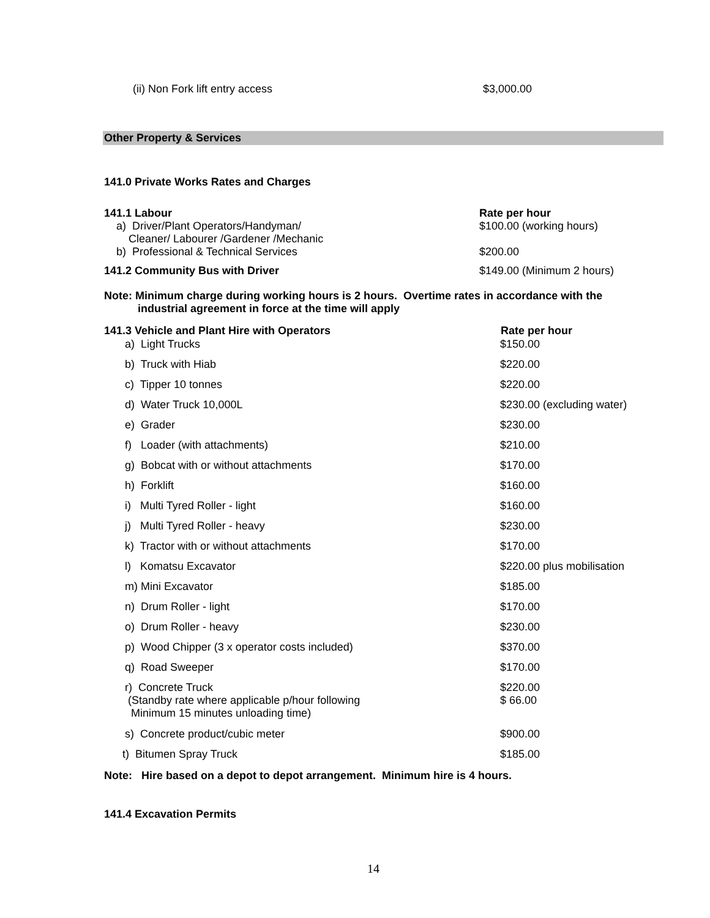(ii) Non Fork lift entry access $3,000.00
Other Property & Services
141.0 Private Works Rates and Charges
141.1 Labour
a) Driver/Plant Operators/Handyman/
Cleaner/ Labourer /Gardener /Mechanic
b) Professional & Technical Services
Rate per hour
$100.00 (working hours)
$200.00
141.2 Community Bus with Driver $149.00 (Minimum 2 hours)
Note: Minimum charge during working hours is 2 hours. Overtime rates in accordance with the
industrial agreement in force at the time will apply
| 141.3 Vehicle and Plant Hire with Operators | Rate per hour |
| --- | --- |
| a) Light Trucks | $150.00 |
| b) Truck with Hiab | $220.00 |
| c) Tipper 10 tonnes | $220.00 |
| d) Water Truck 10,000L | $230.00 (excluding water) |
| e) Grader | $230.00 |
| f) Loader (with attachments) | $210.00 |
| g) Bobcat with or without attachments | $170.00 |
| h) Forklift | $160.00 |
| i) Multi Tyred Roller - light | $160.00 |
| j) Multi Tyred Roller - heavy | $230.00 |
| k) Tractor with or without attachments | $170.00 |
| l) Komatsu Excavator | $220.00 plus mobilisation |
| m) Mini Excavator | $185.00 |
| n) Drum Roller - light | $170.00 |
| o) Drum Roller - heavy | $230.00 |
| p) Wood Chipper (3 x operator costs included) | $370.00 |
| q) Road Sweeper | $170.00 |
| r) Concrete Truck (Standby rate where applicable p/hour following Minimum 15 minutes unloading time) | $220.00 $ 66.00 |
| s) Concrete product/cubic meter | $900.00 |
| t) Bitumen Spray Truck | $185.00 |
Note: Hire based on a depot to depot arrangement. Minimum hire is 4 hours.
141.4 Excavation Permits
14